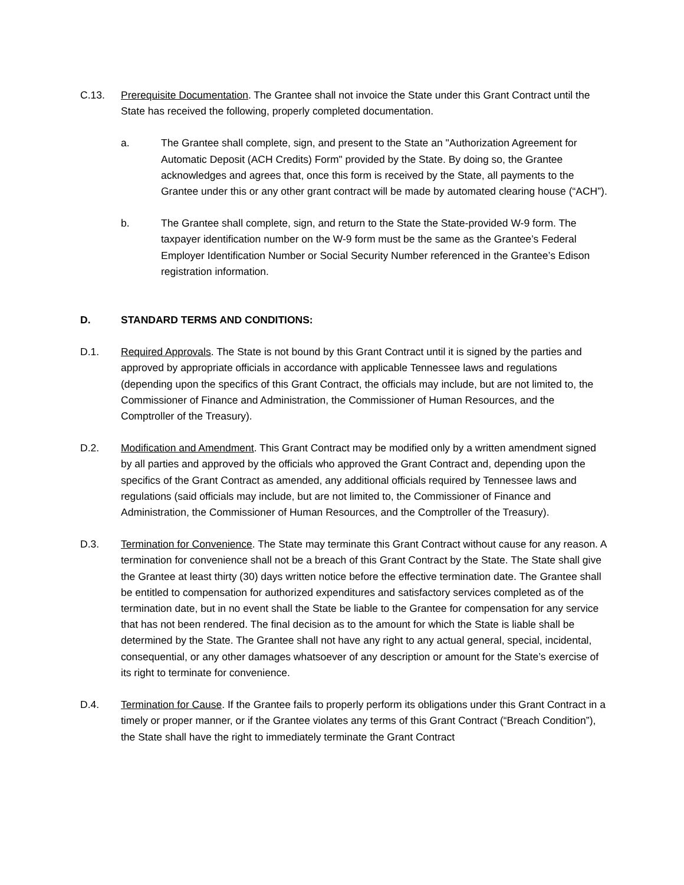C.13. Prerequisite Documentation. The Grantee shall not invoice the State under this Grant Contract until the State has received the following, properly completed documentation.
a. The Grantee shall complete, sign, and present to the State an "Authorization Agreement for Automatic Deposit (ACH Credits) Form" provided by the State. By doing so, the Grantee acknowledges and agrees that, once this form is received by the State, all payments to the Grantee under this or any other grant contract will be made by automated clearing house (“ACH”).
b. The Grantee shall complete, sign, and return to the State the State-provided W-9 form. The taxpayer identification number on the W-9 form must be the same as the Grantee’s Federal Employer Identification Number or Social Security Number referenced in the Grantee’s Edison registration information.
D. STANDARD TERMS AND CONDITIONS:
D.1. Required Approvals. The State is not bound by this Grant Contract until it is signed by the parties and approved by appropriate officials in accordance with applicable Tennessee laws and regulations (depending upon the specifics of this Grant Contract, the officials may include, but are not limited to, the Commissioner of Finance and Administration, the Commissioner of Human Resources, and the Comptroller of the Treasury).
D.2. Modification and Amendment. This Grant Contract may be modified only by a written amendment signed by all parties and approved by the officials who approved the Grant Contract and, depending upon the specifics of the Grant Contract as amended, any additional officials required by Tennessee laws and regulations (said officials may include, but are not limited to, the Commissioner of Finance and Administration, the Commissioner of Human Resources, and the Comptroller of the Treasury).
D.3. Termination for Convenience. The State may terminate this Grant Contract without cause for any reason. A termination for convenience shall not be a breach of this Grant Contract by the State. The State shall give the Grantee at least thirty (30) days written notice before the effective termination date. The Grantee shall be entitled to compensation for authorized expenditures and satisfactory services completed as of the termination date, but in no event shall the State be liable to the Grantee for compensation for any service that has not been rendered. The final decision as to the amount for which the State is liable shall be determined by the State. The Grantee shall not have any right to any actual general, special, incidental, consequential, or any other damages whatsoever of any description or amount for the State’s exercise of its right to terminate for convenience.
D.4. Termination for Cause. If the Grantee fails to properly perform its obligations under this Grant Contract in a timely or proper manner, or if the Grantee violates any terms of this Grant Contract (“Breach Condition”), the State shall have the right to immediately terminate the Grant Contract